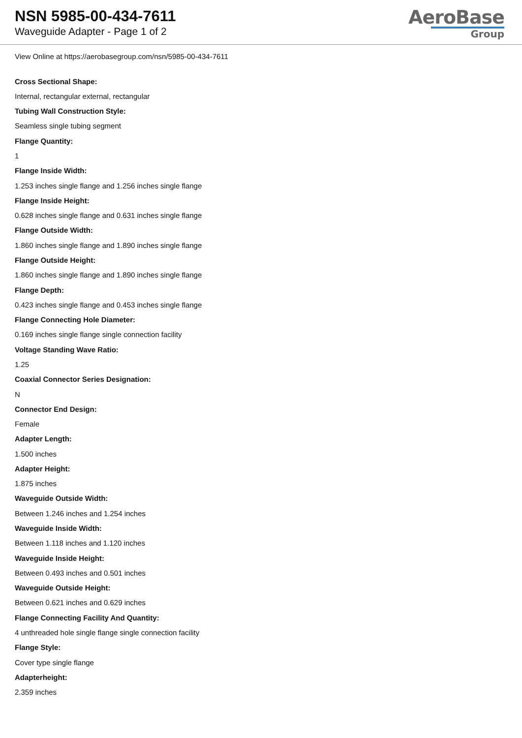NSN 5985-00-434-7611
Waveguide Adapter - Page 1 of 2
AeroBase
Group
View Online at https://aerobasegroup.com/nsn/5985-00-434-7611
Cross Sectional Shape:
Internal, rectangular external, rectangular
Tubing Wall Construction Style:
Seamless single tubing segment
Flange Quantity:
1
Flange Inside Width:
1.253 inches single flange and 1.256 inches single flange
Flange Inside Height:
0.628 inches single flange and 0.631 inches single flange
Flange Outside Width:
1.860 inches single flange and 1.890 inches single flange
Flange Outside Height:
1.860 inches single flange and 1.890 inches single flange
Flange Depth:
0.423 inches single flange and 0.453 inches single flange
Flange Connecting Hole Diameter:
0.169 inches single flange single connection facility
Voltage Standing Wave Ratio:
1.25
Coaxial Connector Series Designation:
N
Connector End Design:
Female
Adapter Length:
1.500 inches
Adapter Height:
1.875 inches
Waveguide Outside Width:
Between 1.246 inches and 1.254 inches
Waveguide Inside Width:
Between 1.118 inches and 1.120 inches
Waveguide Inside Height:
Between 0.493 inches and 0.501 inches
Waveguide Outside Height:
Between 0.621 inches and 0.629 inches
Flange Connecting Facility And Quantity:
4 unthreaded hole single flange single connection facility
Flange Style:
Cover type single flange
Adapterheight:
2.359 inches